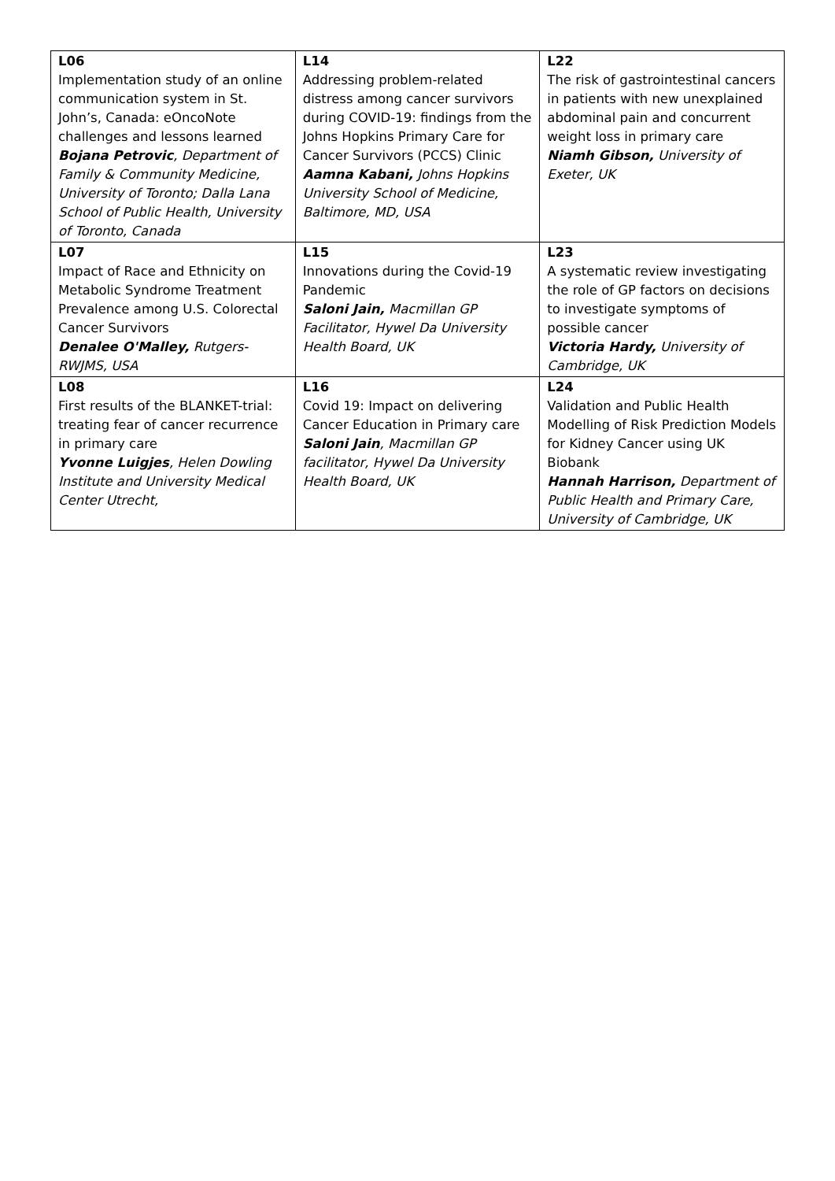| L06 Implementation study of an online communication system in St. John’s, Canada: eOncoNote challenges and lessons learned Bojana Petrovic , Department of Family & Community Medicine, University of Toronto; Dalla Lana School of Public Health, University of Toronto, Canada | L14 Addressing problem-related distress among cancer survivors during COVID-19: findings from the Johns Hopkins Primary Care for Cancer Survivors (PCCS) Clinic Aamna Kabani, Johns Hopkins University School of Medicine, Baltimore, MD, USA | L22 The risk of gastrointestinal cancers in patients with new unexplained abdominal pain and concurrent weight loss in primary care Niamh Gibson, University of Exeter, UK |
| L07 Impact of Race and Ethnicity on Metabolic Syndrome Treatment Prevalence among U.S. Colorectal Cancer Survivors Denalee O'Malley, Rutgers-RWJMS, USA | L15 Innovations during the Covid-19 Pandemic Saloni Jain, Macmillan GP Facilitator, Hywel Da University Health Board, UK | L23 A systematic review investigating the role of GP factors on decisions to investigate symptoms of possible cancer Victoria Hardy, University of Cambridge, UK |
| L08 First results of the BLANKET-trial: treating fear of cancer recurrence in primary care Yvonne Luigjes , Helen Dowling Institute and University Medical Center Utrecht, | L16 Covid 19: Impact on delivering Cancer Education in Primary care Saloni Jain , Macmillan GP facilitator, Hywel Da University Health Board, UK | L24 Validation and Public Health Modelling of Risk Prediction Models for Kidney Cancer using UK Biobank Hannah Harrison, Department of Public Health and Primary Care, University of Cambridge, UK |